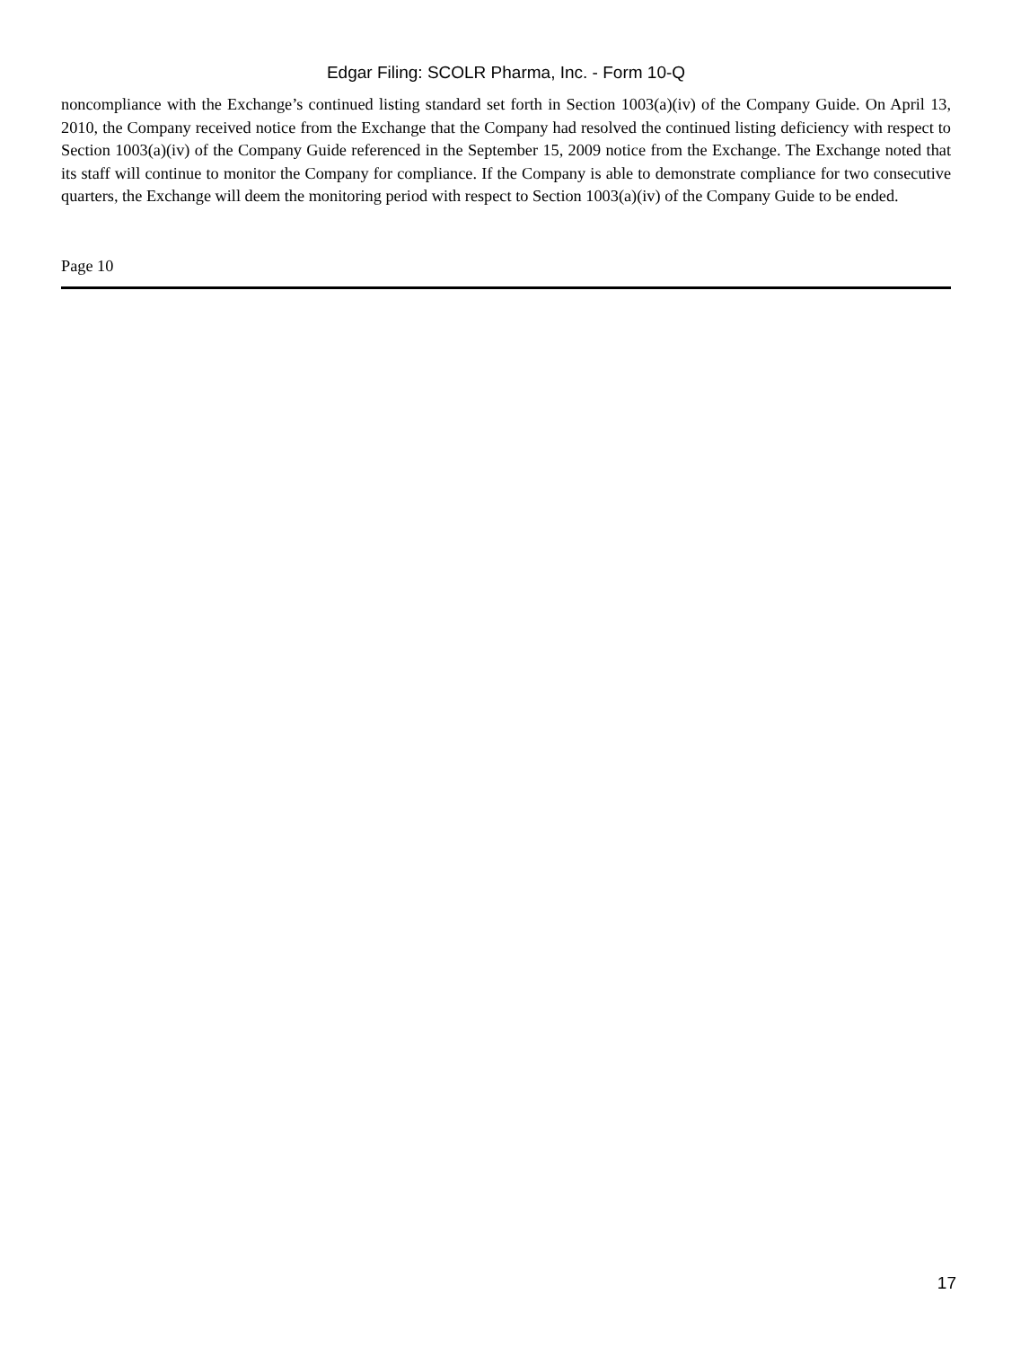Edgar Filing: SCOLR Pharma, Inc. - Form 10-Q
noncompliance with the Exchange’s continued listing standard set forth in Section 1003(a)(iv) of the Company Guide. On April 13, 2010, the Company received notice from the Exchange that the Company had resolved the continued listing deficiency with respect to Section 1003(a)(iv) of the Company Guide referenced in the September 15, 2009 notice from the Exchange. The Exchange noted that its staff will continue to monitor the Company for compliance. If the Company is able to demonstrate compliance for two consecutive quarters, the Exchange will deem the monitoring period with respect to Section 1003(a)(iv) of the Company Guide to be ended.
Page 10
17